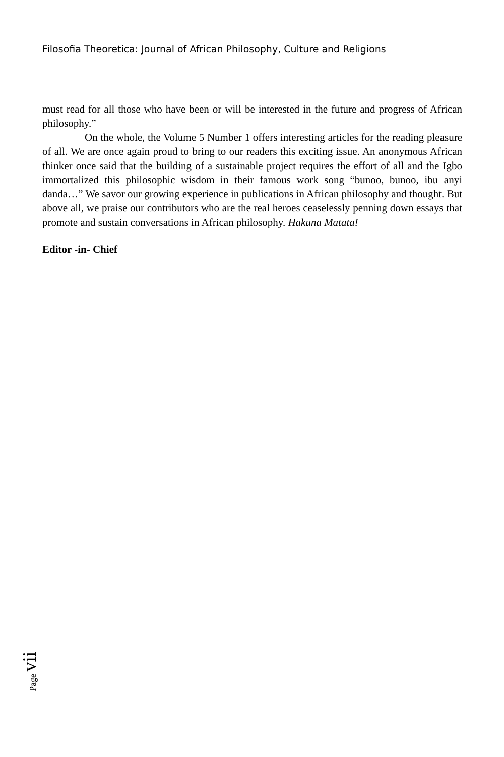Filosofia Theoretica: Journal of African Philosophy, Culture and Religions
must read for all those who have been or will be interested in the future and progress of African philosophy.”
On the whole, the Volume 5 Number 1 offers interesting articles for the reading pleasure of all. We are once again proud to bring to our readers this exciting issue. An anonymous African thinker once said that the building of a sustainable project requires the effort of all and the Igbo immortalized this philosophic wisdom in their famous work song “bunoo, bunoo, ibu anyi danda…” We savor our growing experience in publications in African philosophy and thought. But above all, we praise our contributors who are the real heroes ceaselessly penning down essays that promote and sustain conversations in African philosophy. Hakuna Matata!
Editor -in- Chief
Page vii